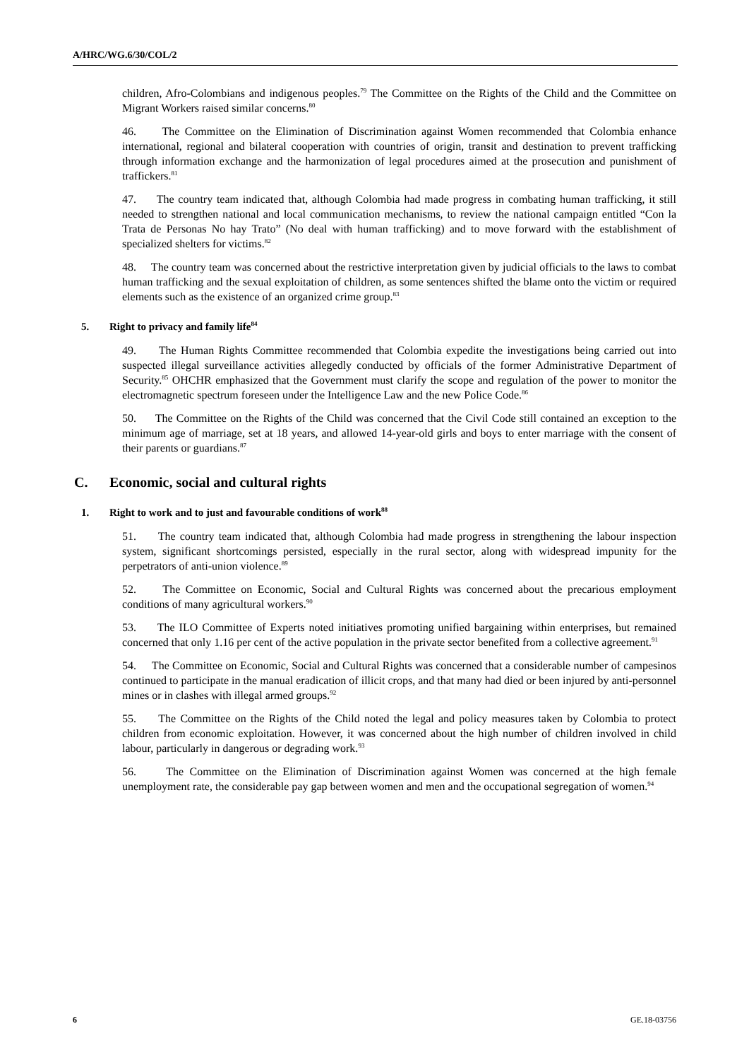A/HRC/WG.6/30/COL/2
children, Afro-Colombians and indigenous peoples.<sup>79</sup> The Committee on the Rights of the Child and the Committee on Migrant Workers raised similar concerns.<sup>80</sup>
46. The Committee on the Elimination of Discrimination against Women recommended that Colombia enhance international, regional and bilateral cooperation with countries of origin, transit and destination to prevent trafficking through information exchange and the harmonization of legal procedures aimed at the prosecution and punishment of traffickers.<sup>81</sup>
47. The country team indicated that, although Colombia had made progress in combating human trafficking, it still needed to strengthen national and local communication mechanisms, to review the national campaign entitled “Con la Trata de Personas No hay Trato” (No deal with human trafficking) and to move forward with the establishment of specialized shelters for victims.<sup>82</sup>
48. The country team was concerned about the restrictive interpretation given by judicial officials to the laws to combat human trafficking and the sexual exploitation of children, as some sentences shifted the blame onto the victim or required elements such as the existence of an organized crime group.<sup>83</sup>
5. Right to privacy and family life<sup>84</sup>
49. The Human Rights Committee recommended that Colombia expedite the investigations being carried out into suspected illegal surveillance activities allegedly conducted by officials of the former Administrative Department of Security.<sup>85</sup> OHCHR emphasized that the Government must clarify the scope and regulation of the power to monitor the electromagnetic spectrum foreseen under the Intelligence Law and the new Police Code.<sup>86</sup>
50. The Committee on the Rights of the Child was concerned that the Civil Code still contained an exception to the minimum age of marriage, set at 18 years, and allowed 14-year-old girls and boys to enter marriage with the consent of their parents or guardians.<sup>87</sup>
C. Economic, social and cultural rights
1. Right to work and to just and favourable conditions of work<sup>88</sup>
51. The country team indicated that, although Colombia had made progress in strengthening the labour inspection system, significant shortcomings persisted, especially in the rural sector, along with widespread impunity for the perpetrators of anti-union violence.<sup>89</sup>
52. The Committee on Economic, Social and Cultural Rights was concerned about the precarious employment conditions of many agricultural workers.<sup>90</sup>
53. The ILO Committee of Experts noted initiatives promoting unified bargaining within enterprises, but remained concerned that only 1.16 per cent of the active population in the private sector benefited from a collective agreement.<sup>91</sup>
54. The Committee on Economic, Social and Cultural Rights was concerned that a considerable number of campesinos continued to participate in the manual eradication of illicit crops, and that many had died or been injured by anti-personnel mines or in clashes with illegal armed groups.<sup>92</sup>
55. The Committee on the Rights of the Child noted the legal and policy measures taken by Colombia to protect children from economic exploitation. However, it was concerned about the high number of children involved in child labour, particularly in dangerous or degrading work.<sup>93</sup>
56. The Committee on the Elimination of Discrimination against Women was concerned at the high female unemployment rate, the considerable pay gap between women and men and the occupational segregation of women.<sup>94</sup>
6 GE.18-03756